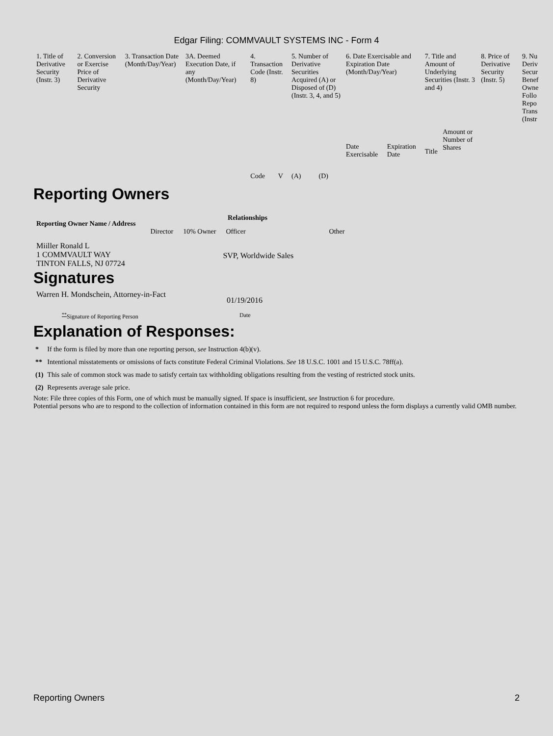Edgar Filing: COMMVAULT SYSTEMS INC - Form 4
| 1. Title of Derivative Security (Instr. 3) | 2. Conversion or Exercise Price of Derivative Security | 3. Transaction Date (Month/Day/Year) | 3A. Deemed Execution Date, if any (Month/Day/Year) | 4. Transaction Code (Instr. 8) | | 5. Number of Derivative Securities Acquired (A) or Disposed of (D) (Instr. 3, 4, and 5) | | 6. Date Exercisable and Expiration Date (Month/Day/Year) | | 7. Title and Amount of Underlying Securities (Instr. 3 and 4) | | 8. Price of Derivative Security (Instr. 5) | 9. Nu Deriv Secur Benef Owne Follo Repo Trans (Instr |
| | | | | Code | V | (A) | (D) | Date Exercisable | Expiration Date | Title | Amount or Number of Shares | | |
Reporting Owners
| Reporting Owner Name / Address | Relationships | | | |
| --- | --- | --- | --- | --- |
| | Director | 10% Owner | Officer | Other |
| Miiller Ronald L 1 COMMVAULT WAY TINTON FALLS, NJ 07724 | | | SVP, Worldwide Sales | |
Signatures
| Warren H. Mondschein, Attorney-in-Fact | 01/19/2016 |
| <sup>**</sup> Signature of Reporting Person | Date |
Explanation of Responses:
| * | If the form is filed by more than one reporting person, see Instruction 4(b)(v). |
| ** | Intentional misstatements or omissions of facts constitute Federal Criminal Violations. See 18 U.S.C. 1001 and 15 U.S.C. 78ff(a). |
| (1) | This sale of common stock was made to satisfy certain tax withholding obligations resulting from the vesting of restricted stock units. |
| (2) | Represents average sale price. |
Note: File three copies of this Form, one of which must be manually signed. If space is insufficient, see Instruction 6 for procedure.
Potential persons who are to respond to the collection of information contained in this form are not required to respond unless the form displays a currently valid OMB number.
Reporting Owners 2